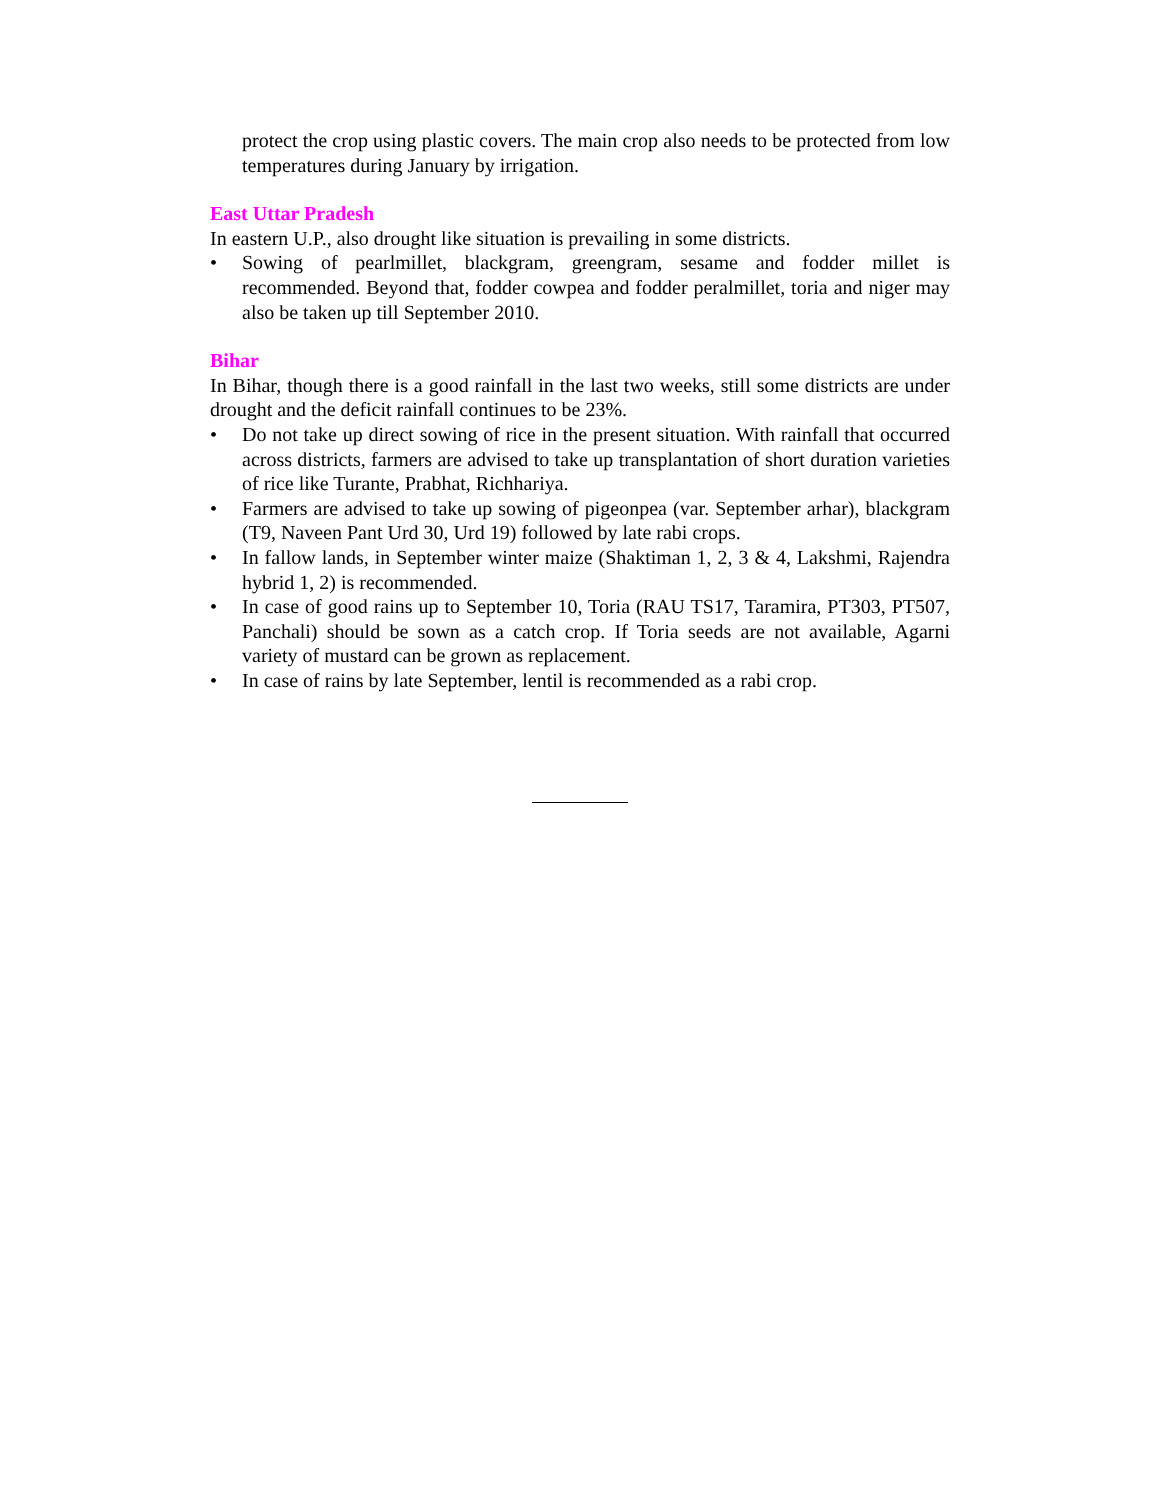protect the crop using plastic covers. The main crop also needs to be protected from low temperatures during January by irrigation.
East Uttar Pradesh
In eastern U.P., also drought like situation is prevailing in some districts.
• Sowing of pearlmillet, blackgram, greengram, sesame and fodder millet is recommended. Beyond that, fodder cowpea and fodder peralmillet, toria and niger may also be taken up till September 2010.
Bihar
In Bihar, though there is a good rainfall in the last two weeks, still some districts are under drought and the deficit rainfall continues to be 23%.
• Do not take up direct sowing of rice in the present situation. With rainfall that occurred across districts, farmers are advised to take up transplantation of short duration varieties of rice like Turante, Prabhat, Richhariya.
• Farmers are advised to take up sowing of pigeonpea (var. September arhar), blackgram (T9, Naveen Pant Urd 30, Urd 19) followed by late rabi crops.
• In fallow lands, in September winter maize (Shaktiman 1, 2, 3 & 4, Lakshmi, Rajendra hybrid 1, 2) is recommended.
• In case of good rains up to September 10, Toria (RAU TS17, Taramira, PT303, PT507, Panchali) should be sown as a catch crop. If Toria seeds are not available, Agarni variety of mustard can be grown as replacement.
• In case of rains by late September, lentil is recommended as a rabi crop.